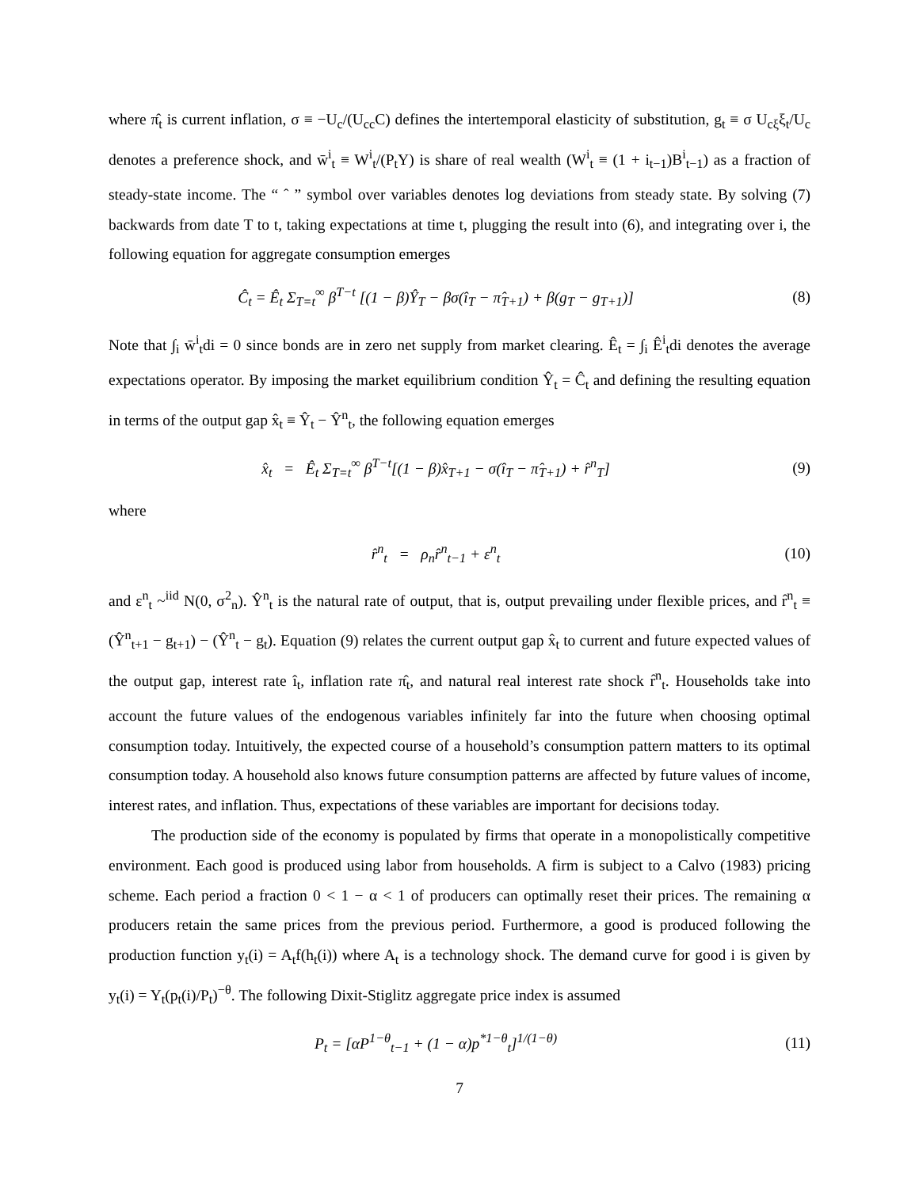where π̂<sub>t</sub> is current inflation, σ ≡ −U<sub>c</sub>/(U<sub>cc</sub>C) defines the intertemporal elasticity of substitution, g<sub>t</sub> ≡ σ U<sub>cξ</sub>ξ<sub>t</sub>/U<sub>c</sub> denotes a preference shock, and w̄<sup>i</sup><sub>t</sub> ≡ W<sup>i</sup><sub>t</sub>/(P<sub>t</sub>Y) is share of real wealth (W<sup>i</sup><sub>t</sub> ≡ (1 + i<sub>t−1</sub>)B<sup>i</sup><sub>t−1</sub>) as a fraction of steady-state income. The “ ˆ ” symbol over variables denotes log deviations from steady state. By solving (7) backwards from date T to t, taking expectations at time t, plugging the result into (6), and integrating over i, the following equation for aggregate consumption emerges
Ĉ<sub>t</sub> = Ê<sub>t</sub> Σ<sub>T=t</sub><sup>∞</sup> β<sup>T−t</sup> [(1 − β)Ŷ<sub>T</sub> − βσ(î<sub>T</sub> − π̂<sub>T+1</sub>) + β(g<sub>T</sub> − g<sub>T+1</sub>)] (8)
Note that ∫<sub>i</sub> w̄<sup>i</sup><sub>t</sub>di = 0 since bonds are in zero net supply from market clearing. Ê<sub>t</sub> = ∫<sub>i</sub> Ê<sup>i</sup><sub>t</sub>di denotes the average expectations operator. By imposing the market equilibrium condition Ŷ<sub>t</sub> = Ĉ<sub>t</sub> and defining the resulting equation in terms of the output gap x̂<sub>t</sub> ≡ Ŷ<sub>t</sub> − Ŷ<sup>n</sup><sub>t</sub>, the following equation emerges
x̂<sub>t</sub> = Ê<sub>t</sub> Σ<sub>T=t</sub><sup>∞</sup> β<sup>T−t</sup>[(1 − β)x̂<sub>T+1</sub> − σ(î<sub>T</sub> − π̂<sub>T+1</sub>) + r̂<sup>n</sup><sub>T</sub>] (9)
where
r̂<sup>n</sup><sub>t</sub> = ρ<sub>n</sub>r̂<sup>n</sup><sub>t−1</sub> + ε<sup>n</sup><sub>t</sub> (10)
and ε<sup>n</sup><sub>t</sub> ~<sup>iid</sup> N(0, σ<sup>2</sup><sub>n</sub>). Ŷ<sup>n</sup><sub>t</sub> is the natural rate of output, that is, output prevailing under flexible prices, and r̂<sup>n</sup><sub>t</sub> ≡ (Ŷ<sup>n</sup><sub>t+1</sub> − g<sub>t+1</sub>) − (Ŷ<sup>n</sup><sub>t</sub> − g<sub>t</sub>). Equation (9) relates the current output gap x̂<sub>t</sub> to current and future expected values of the output gap, interest rate î<sub>t</sub>, inflation rate π̂<sub>t</sub>, and natural real interest rate shock r̂<sup>n</sup><sub>t</sub>. Households take into account the future values of the endogenous variables infinitely far into the future when choosing optimal consumption today. Intuitively, the expected course of a household’s consumption pattern matters to its optimal consumption today. A household also knows future consumption patterns are affected by future values of income, interest rates, and inflation. Thus, expectations of these variables are important for decisions today.
The production side of the economy is populated by firms that operate in a monopolistically competitive environment. Each good is produced using labor from households. A firm is subject to a Calvo (1983) pricing scheme. Each period a fraction 0 < 1 − α < 1 of producers can optimally reset their prices. The remaining α producers retain the same prices from the previous period. Furthermore, a good is produced following the production function y<sub>t</sub>(i) = A<sub>t</sub>f(h<sub>t</sub>(i)) where A<sub>t</sub> is a technology shock. The demand curve for good i is given by y<sub>t</sub>(i) = Y<sub>t</sub>(p<sub>t</sub>(i)/P<sub>t</sub>)<sup>−θ</sup>. The following Dixit-Stiglitz aggregate price index is assumed
P<sub>t</sub> = [αP<sup>1−θ</sup><sub>t−1</sub> + (1 − α)p<sup>*1−θ</sup><sub>t</sub>]<sup>1/(1−θ)</sup> (11)
7